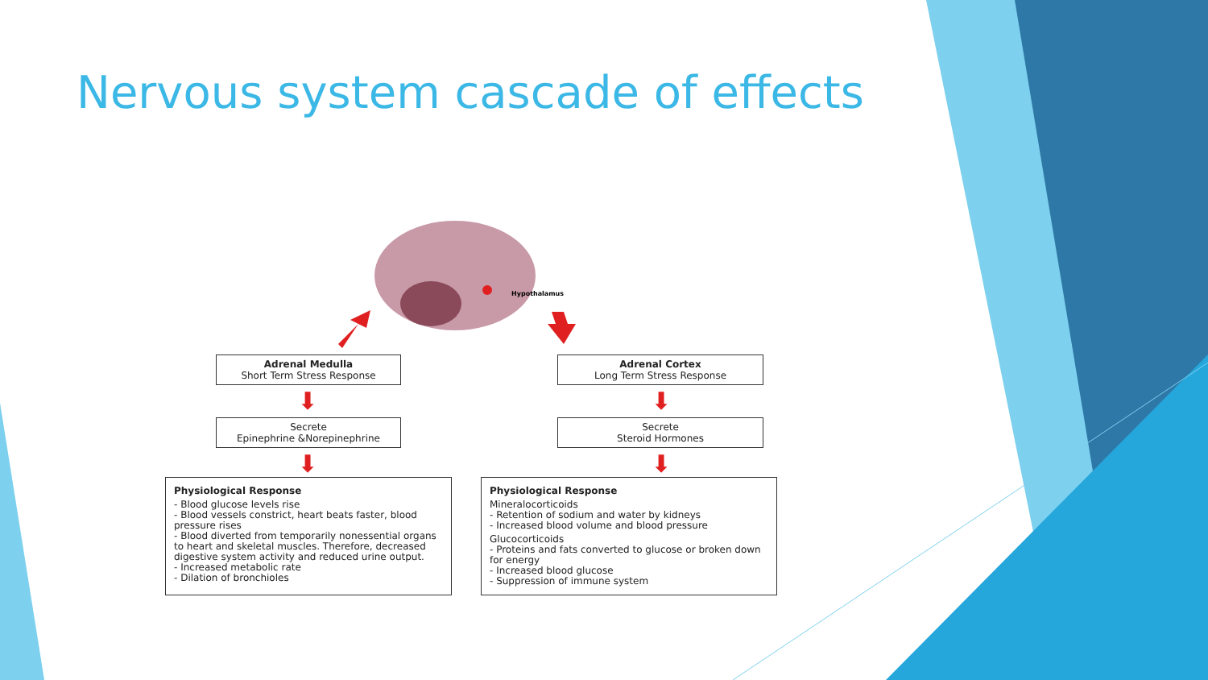Nervous system cascade of effects
Hypothalamus
Adrenal Medulla
Short Term Stress Response
Adrenal Cortex
Long Term Stress Response
⬇ ⬇
Secrete
Epinephrine &Norepinephrine
Secrete
Steroid Hormones
⬇ ⬇
Physiological Response
- Blood glucose levels rise
- Blood vessels constrict, heart beats faster, blood pressure rises
- Blood diverted from temporarily nonessential organs to heart and skeletal muscles. Therefore, decreased digestive system activity and reduced urine output.
- Increased metabolic rate
- Dilation of bronchioles
Physiological Response
Mineralocorticoids
- Retention of sodium and water by kidneys
- Increased blood volume and blood pressure
Glucocorticoids
- Proteins and fats converted to glucose or broken down for energy
- Increased blood glucose
- Suppression of immune system